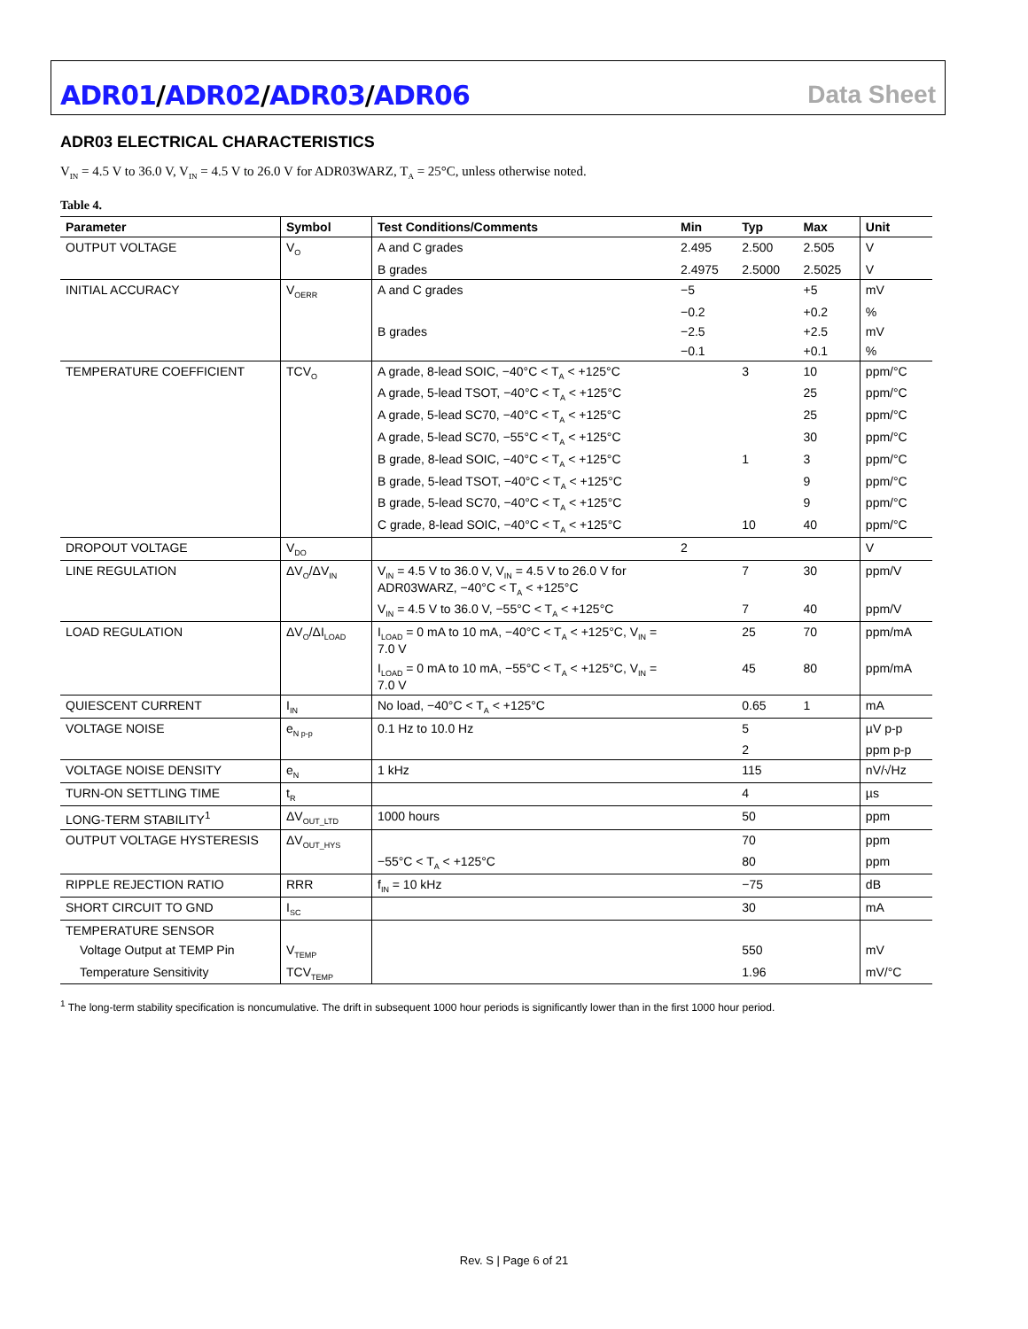ADR01/ADR02/ADR03/ADR06 Data Sheet
ADR03 ELECTRICAL CHARACTERISTICS
V<sub>IN</sub> = 4.5 V to 36.0 V, V<sub>IN</sub> = 4.5 V to 26.0 V for ADR03WARZ, T<sub>A</sub> = 25°C, unless otherwise noted.
Table 4.
| Parameter | Symbol | Test Conditions/Comments | Min | Typ | Max | Unit |
| --- | --- | --- | --- | --- | --- | --- |
| OUTPUT VOLTAGE | V<sub>O</sub> | A and C grades | 2.495 | 2.500 | 2.505 | V |
| | | B grades | 2.4975 | 2.5000 | 2.5025 | V |
| INITIAL ACCURACY | V<sub>OERR</sub> | A and C grades | −5 | | +5 | mV |
| | | | −0.2 | | +0.2 | % |
| | | B grades | −2.5 | | +2.5 | mV |
| | | | −0.1 | | +0.1 | % |
| TEMPERATURE COEFFICIENT | TCV<sub>O</sub> | A grade, 8-lead SOIC, −40°C < T<sub>A</sub> < +125°C | | 3 | 10 | ppm/°C |
| | | A grade, 5-lead TSOT, −40°C < T<sub>A</sub> < +125°C | | | 25 | ppm/°C |
| | | A grade, 5-lead SC70, −40°C < T<sub>A</sub> < +125°C | | | 25 | ppm/°C |
| | | A grade, 5-lead SC70, −55°C < T<sub>A</sub> < +125°C | | | 30 | ppm/°C |
| | | B grade, 8-lead SOIC, −40°C < T<sub>A</sub> < +125°C | | 1 | 3 | ppm/°C |
| | | B grade, 5-lead TSOT, −40°C < T<sub>A</sub> < +125°C | | | 9 | ppm/°C |
| | | B grade, 5-lead SC70, −40°C < T<sub>A</sub> < +125°C | | | 9 | ppm/°C |
| | | C grade, 8-lead SOIC, −40°C < T<sub>A</sub> < +125°C | | 10 | 40 | ppm/°C |
| DROPOUT VOLTAGE | V<sub>DO</sub> | | 2 | | | V |
| LINE REGULATION | ΔV<sub>O</sub>/ΔV<sub>IN</sub> | V<sub>IN</sub> = 4.5 V to 36.0 V, V<sub>IN</sub> = 4.5 V to 26.0 V for ADR03WARZ, −40°C < T<sub>A</sub> < +125°C | | 7 | 30 | ppm/V |
| | | V<sub>IN</sub> = 4.5 V to 36.0 V, −55°C < T<sub>A</sub> < +125°C | | 7 | 40 | ppm/V |
| LOAD REGULATION | ΔV<sub>O</sub>/ΔI<sub>LOAD</sub> | I<sub>LOAD</sub> = 0 mA to 10 mA, −40°C < T<sub>A</sub> < +125°C, V<sub>IN</sub> = 7.0 V | | 25 | 70 | ppm/mA |
| | | I<sub>LOAD</sub> = 0 mA to 10 mA, −55°C < T<sub>A</sub> < +125°C, V<sub>IN</sub> = 7.0 V | | 45 | 80 | ppm/mA |
| QUIESCENT CURRENT | I<sub>IN</sub> | No load, −40°C < T<sub>A</sub> < +125°C | | 0.65 | 1 | mA |
| VOLTAGE NOISE | e<sub>N p-p</sub> | 0.1 Hz to 10.0 Hz | | 5 | | µV p-p |
| | | | | 2 | | ppm p-p |
| VOLTAGE NOISE DENSITY | e<sub>N</sub> | 1 kHz | | 115 | | nV/√Hz |
| TURN-ON SETTLING TIME | t<sub>R</sub> | | | 4 | | µs |
| LONG-TERM STABILITY<sup>1</sup> | ΔV<sub>OUT_LTD</sub> | 1000 hours | | 50 | | ppm |
| OUTPUT VOLTAGE HYSTERESIS | ΔV<sub>OUT_HYS</sub> | | | 70 | | ppm |
| | | −55°C < T<sub>A</sub> < +125°C | | 80 | | ppm |
| RIPPLE REJECTION RATIO | RRR | f<sub>IN</sub> = 10 kHz | | −75 | | dB |
| SHORT CIRCUIT TO GND | I<sub>SC</sub> | | | 30 | | mA |
| TEMPERATURE SENSOR | | | | | | |
| Voltage Output at TEMP Pin | V<sub>TEMP</sub> | | | 550 | | mV |
| Temperature Sensitivity | TCV<sub>TEMP</sub> | | | 1.96 | | mV/°C |
<sup>1</sup> The long-term stability specification is noncumulative. The drift in subsequent 1000 hour periods is significantly lower than in the first 1000 hour period.
Rev. S | Page 6 of 21